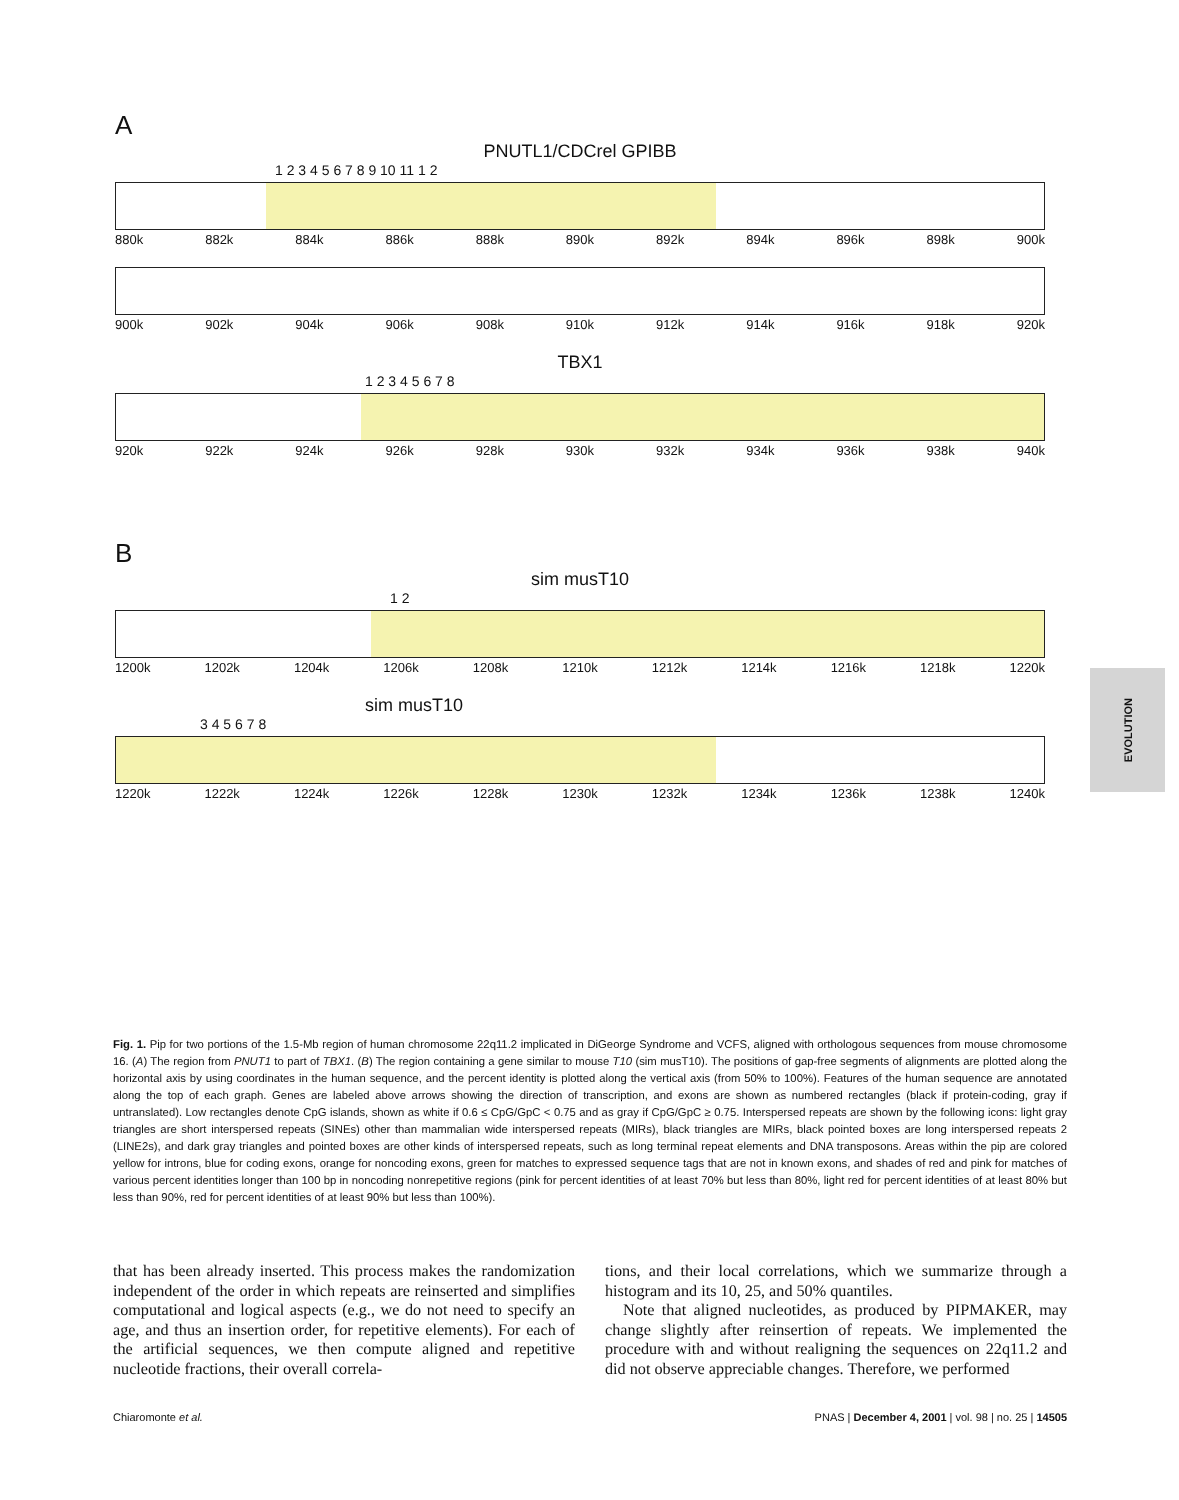A
PNUTL1/CDCrel GPIBB
1 2 3 4 5 6 7 8 9 10 11 1 2
880k 882k 884k 886k 888k 890k 892k 894k 896k 898k 900k
900k 902k 904k 906k 908k 910k 912k 914k 916k 918k 920k
TBX1
1 2 3 4 5 6 7 8
920k 922k 924k 926k 928k 930k 932k 934k 936k 938k 940k
B
sim musT10
1 2
1200k 1202k 1204k 1206k 1208k 1210k 1212k 1214k 1216k 1218k 1220k
sim musT10
3 4 5 6 7 8
1220k 1222k 1224k 1226k 1228k 1230k 1232k 1234k 1236k 1238k 1240k
EVOLUTION
Fig. 1. Pip for two portions of the 1.5-Mb region of human chromosome 22q11.2 implicated in DiGeorge Syndrome and VCFS, aligned with orthologous sequences from mouse chromosome 16. (A) The region from PNUT1 to part of TBX1. (B) The region containing a gene similar to mouse T10 (sim musT10). The positions of gap-free segments of alignments are plotted along the horizontal axis by using coordinates in the human sequence, and the percent identity is plotted along the vertical axis (from 50% to 100%). Features of the human sequence are annotated along the top of each graph. Genes are labeled above arrows showing the direction of transcription, and exons are shown as numbered rectangles (black if protein-coding, gray if untranslated). Low rectangles denote CpG islands, shown as white if 0.6 ≤ CpG/GpC < 0.75 and as gray if CpG/GpC ≥ 0.75. Interspersed repeats are shown by the following icons: light gray triangles are short interspersed repeats (SINEs) other than mammalian wide interspersed repeats (MIRs), black triangles are MIRs, black pointed boxes are long interspersed repeats 2 (LINE2s), and dark gray triangles and pointed boxes are other kinds of interspersed repeats, such as long terminal repeat elements and DNA transposons. Areas within the pip are colored yellow for introns, blue for coding exons, orange for noncoding exons, green for matches to expressed sequence tags that are not in known exons, and shades of red and pink for matches of various percent identities longer than 100 bp in noncoding nonrepetitive regions (pink for percent identities of at least 70% but less than 80%, light red for percent identities of at least 80% but less than 90%, red for percent identities of at least 90% but less than 100%).
that has been already inserted. This process makes the randomization independent of the order in which repeats are reinserted and simplifies computational and logical aspects (e.g., we do not need to specify an age, and thus an insertion order, for repetitive elements). For each of the artificial sequences, we then compute aligned and repetitive nucleotide fractions, their overall correla-
tions, and their local correlations, which we summarize through a histogram and its 10, 25, and 50% quantiles.
Note that aligned nucleotides, as produced by PIPMAKER, may change slightly after reinsertion of repeats. We implemented the procedure with and without realigning the sequences on 22q11.2 and did not observe appreciable changes. Therefore, we performed
Chiaromonte et al. PNAS | December 4, 2001 | vol. 98 | no. 25 | 14505